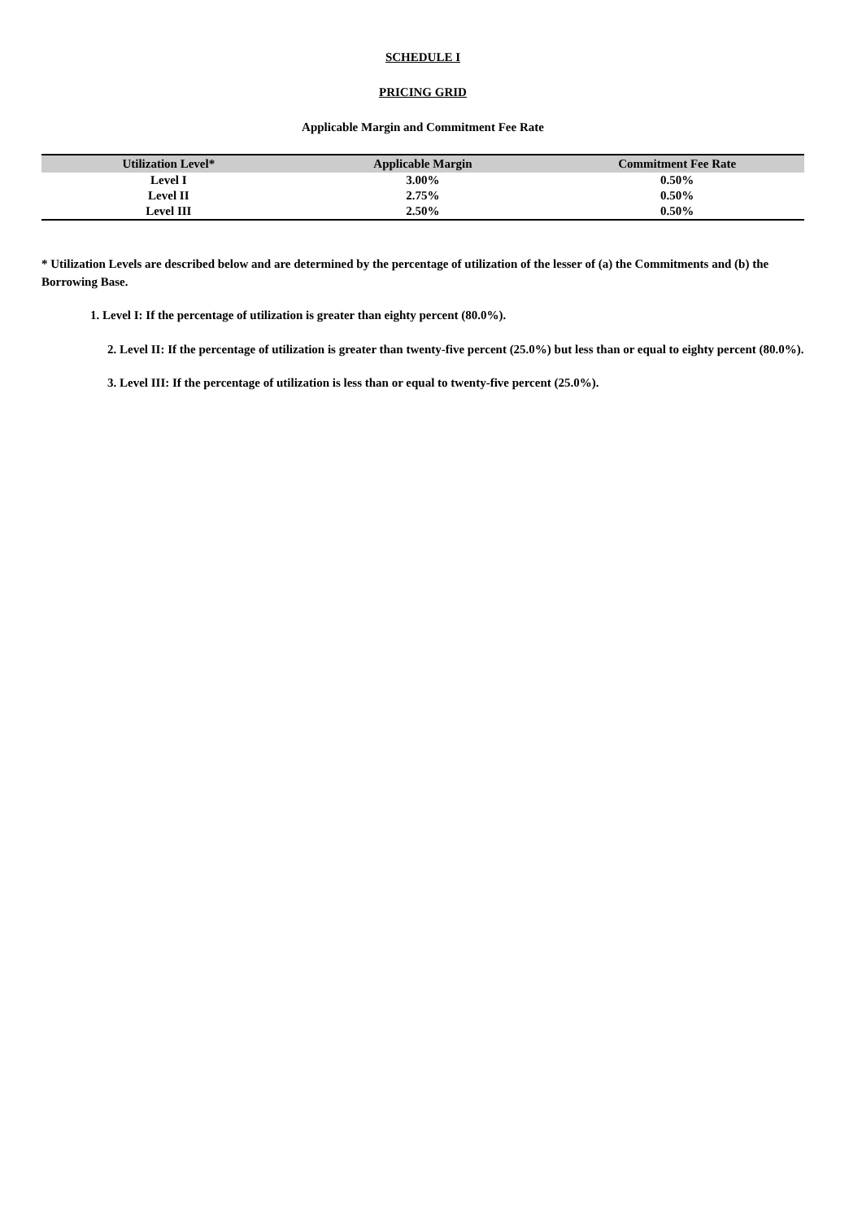SCHEDULE I
PRICING GRID
Applicable Margin and Commitment Fee Rate
| Utilization Level* | Applicable Margin | Commitment Fee Rate |
| --- | --- | --- |
| Level I | 3.00% | 0.50% |
| Level II | 2.75% | 0.50% |
| Level III | 2.50% | 0.50% |
* Utilization Levels are described below and are determined by the percentage of utilization of the lesser of (a) the Commitments and (b) the Borrowing Base.
1. Level I: If the percentage of utilization is greater than eighty percent (80.0%).
2. Level II: If the percentage of utilization is greater than twenty-five percent (25.0%) but less than or equal to eighty percent (80.0%).
3. Level III: If the percentage of utilization is less than or equal to twenty-five percent (25.0%).